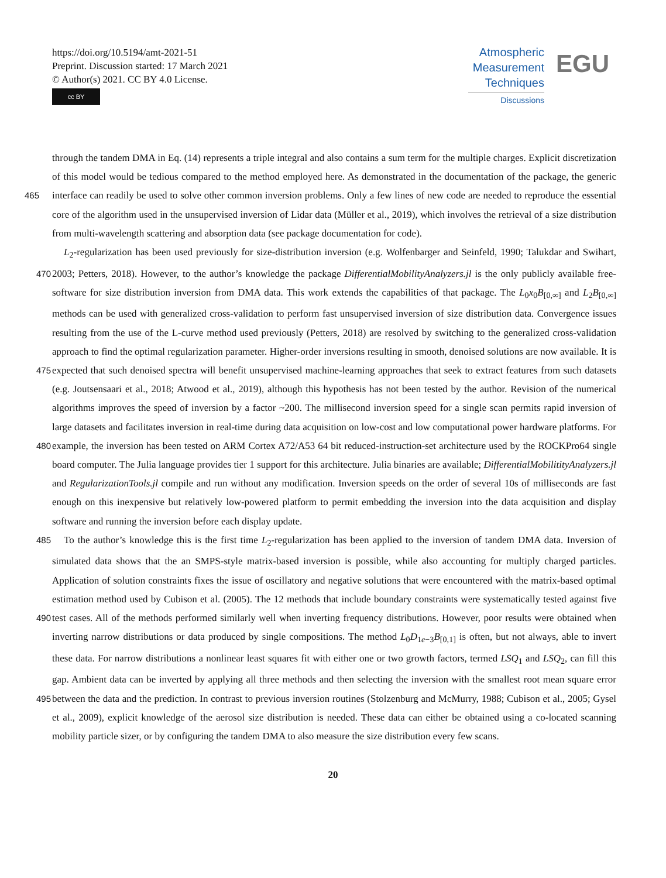https://doi.org/10.5194/amt-2021-51
Preprint. Discussion started: 17 March 2021
© Author(s) 2021. CC BY 4.0 License.
cc BY
Atmospheric
Measurement
Techniques
Discussions
EGU
through the tandem DMA in Eq. (14) represents a triple integral and also contains a sum term for the multiple charges. Explicit discretization of this model would be tedious compared to the method employed here. As demonstrated in the documentation of the package, the generic interface can readily be used to solve other common inversion problems. Only a few lines of new 465 code are needed to reproduce the essential core of the algorithm used in the unsupervised inversion of Lidar data (Müller et al., 2019), which involves the retrieval of a size distribution from multi-wavelength scattering and absorption data (see package documentation for code).
L<sub>2</sub>-regularization has been used previously for size-distribution inversion (e.g. Wolfenbarger and Seinfeld, 1990; Talukdar and Swihart, 2003; Petters, 2018). However, to the author’s knowledge the package DifferentialMobilityAnalyzers.jl is the 470 only publicly available free-software for size distribution inversion from DMA data. This work extends the capabilities of that package. The L<sub>0</sub>x<sub>0</sub>B<sub>[0,∞]</sub> and L<sub>2</sub>B<sub>[0,∞]</sub> methods can be used with generalized cross-validation to perform fast unsupervised inversion of size distribution data. Convergence issues resulting from the use of the L-curve method used previously (Petters, 2018) are resolved by switching to the generalized cross-validation approach to find the optimal regularization parameter. Higher-order inversions resulting in smooth, denoised solutions are now available. It is expected that such denoised spectra 475 will benefit unsupervised machine-learning approaches that seek to extract features from such datasets (e.g. Joutsensaari et al., 2018; Atwood et al., 2019), although this hypothesis has not been tested by the author. Revision of the numerical algorithms improves the speed of inversion by a factor ~200. The millisecond inversion speed for a single scan permits rapid inversion of large datasets and facilitates inversion in real-time during data acquisition on low-cost and low computational power hardware platforms. For example, the inversion has been tested on ARM Cortex A72/A53 64 bit reduced-instruction-set architecture used 480 by the ROCKPro64 single board computer. The Julia language provides tier 1 support for this architecture. Julia binaries are available; DifferentialMobilitityAnalyzers.jl and RegularizationTools.jl compile and run without any modification. Inversion speeds on the order of several 10s of milliseconds are fast enough on this inexpensive but relatively low-powered platform to permit embedding the inversion into the data acquisition and display software and running the inversion before each display update.
485 To the author’s knowledge this is the first time L<sub>2</sub>-regularization has been applied to the inversion of tandem DMA data. Inversion of simulated data shows that the an SMPS-style matrix-based inversion is possible, while also accounting for multiply charged particles. Application of solution constraints fixes the issue of oscillatory and negative solutions that were encountered with the matrix-based optimal estimation method used by Cubison et al. (2005). The 12 methods that include boundary constraints were systematically tested against five test cases. All of the methods performed similarly well when inverting frequency 490 distributions. However, poor results were obtained when inverting narrow distributions or data produced by single compositions. The method L<sub>0</sub>D<sub>1e−3</sub>B<sub>[0,1]</sub> is often, but not always, able to invert these data. For narrow distributions a nonlinear least squares fit with either one or two growth factors, termed LSQ<sub>1</sub> and LSQ<sub>2</sub>, can fill this gap. Ambient data can be inverted by applying all three methods and then selecting the inversion with the smallest root mean square error between the data and the prediction. In contrast to previous inversion routines (Stolzenburg and McMurry, 1988; Cubison et al., 2005; Gysel 495 et al., 2009), explicit knowledge of the aerosol size distribution is needed. These data can either be obtained using a co-located scanning mobility particle sizer, or by configuring the tandem DMA to also measure the size distribution every few scans.
20